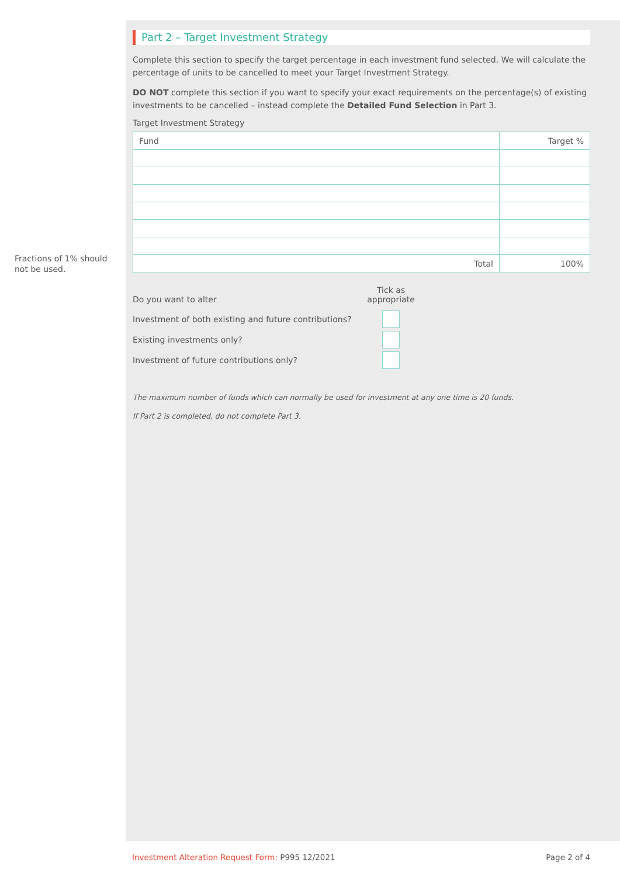Fractions of 1% should not be used.
Part 2 – Target Investment Strategy
Complete this section to specify the target percentage in each investment fund selected. We will calculate the percentage of units to be cancelled to meet your Target Investment Strategy.
DO NOT complete this section if you want to specify your exact requirements on the percentage(s) of existing investments to be cancelled – instead complete the Detailed Fund Selection in Part 3.
Target Investment Strategy
| Fund | Target % |
| Total | 100% |
Do you want to alter Tick as appropriate
Investment of both existing and future contributions?
Existing investments only?
Investment of future contributions only?
The maximum number of funds which can normally be used for investment at any one time is 20 funds.
If Part 2 is completed, do not complete Part 3.
Investment Alteration Request Form: P995 12/2021 Page 2 of 4